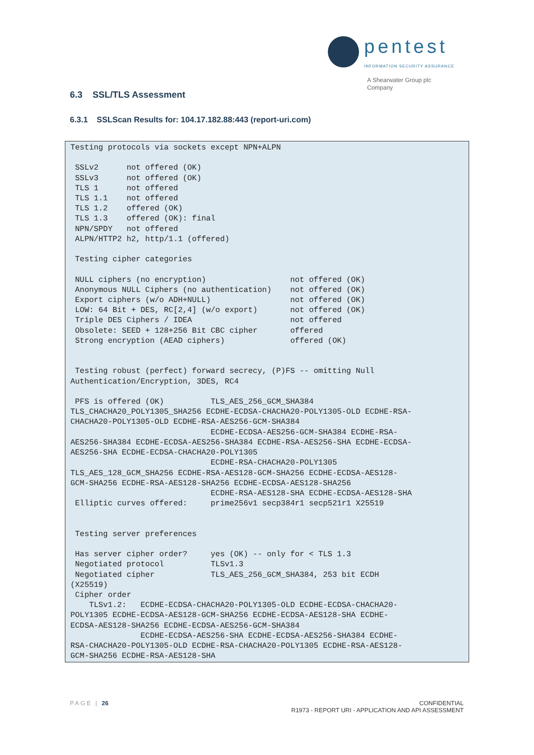pentest
INFORMATION SECURITY ASSURANCE
A Shearwater Group plc
Company
6.3 SSL/TLS Assessment
6.3.1 SSLScan Results for: 104.17.182.88:443 (report-uri.com)
Testing protocols via sockets except NPN+ALPN

 SSLv2      not offered (OK)
 SSLv3      not offered (OK)
 TLS 1      not offered
 TLS 1.1    not offered
 TLS 1.2    offered (OK)
 TLS 1.3    offered (OK): final
 NPN/SPDY   not offered
 ALPN/HTTP2 h2, http/1.1 (offered)

 Testing cipher categories

 NULL ciphers (no encryption)                  not offered (OK)
 Anonymous NULL Ciphers (no authentication)    not offered (OK)
 Export ciphers (w/o ADH+NULL)                 not offered (OK)
 LOW: 64 Bit + DES, RC[2,4] (w/o export)       not offered (OK)
 Triple DES Ciphers / IDEA                     not offered
 Obsolete: SEED + 128+256 Bit CBC cipher       offered
 Strong encryption (AEAD ciphers)              offered (OK)


 Testing robust (perfect) forward secrecy, (P)FS -- omitting Null
Authentication/Encryption, 3DES, RC4

 PFS is offered (OK)          TLS_AES_256_GCM_SHA384
TLS_CHACHA20_POLY1305_SHA256 ECDHE-ECDSA-CHACHA20-POLY1305-OLD ECDHE-RSA-
CHACHA20-POLY1305-OLD ECDHE-RSA-AES256-GCM-SHA384
                              ECDHE-ECDSA-AES256-GCM-SHA384 ECDHE-RSA-
AES256-SHA384 ECDHE-ECDSA-AES256-SHA384 ECDHE-RSA-AES256-SHA ECDHE-ECDSA-
AES256-SHA ECDHE-ECDSA-CHACHA20-POLY1305
                              ECDHE-RSA-CHACHA20-POLY1305
TLS_AES_128_GCM_SHA256 ECDHE-RSA-AES128-GCM-SHA256 ECDHE-ECDSA-AES128-
GCM-SHA256 ECDHE-RSA-AES128-SHA256 ECDHE-ECDSA-AES128-SHA256
                              ECDHE-RSA-AES128-SHA ECDHE-ECDSA-AES128-SHA
 Elliptic curves offered:     prime256v1 secp384r1 secp521r1 X25519


 Testing server preferences

 Has server cipher order?     yes (OK) -- only for < TLS 1.3
 Negotiated protocol          TLSv1.3
 Negotiated cipher            TLS_AES_256_GCM_SHA384, 253 bit ECDH
(X25519)
 Cipher order
    TLSv1.2:   ECDHE-ECDSA-CHACHA20-POLY1305-OLD ECDHE-ECDSA-CHACHA20-
POLY1305 ECDHE-ECDSA-AES128-GCM-SHA256 ECDHE-ECDSA-AES128-SHA ECDHE-
ECDSA-AES128-SHA256 ECDHE-ECDSA-AES256-GCM-SHA384
               ECDHE-ECDSA-AES256-SHA ECDHE-ECDSA-AES256-SHA384 ECDHE-
RSA-CHACHA20-POLY1305-OLD ECDHE-RSA-CHACHA20-POLY1305 ECDHE-RSA-AES128-
GCM-SHA256 ECDHE-RSA-AES128-SHA
PAGE | 26
CONFIDENTIAL
R1973 - REPORT URI - APPLICATION AND API ASSESSMENT